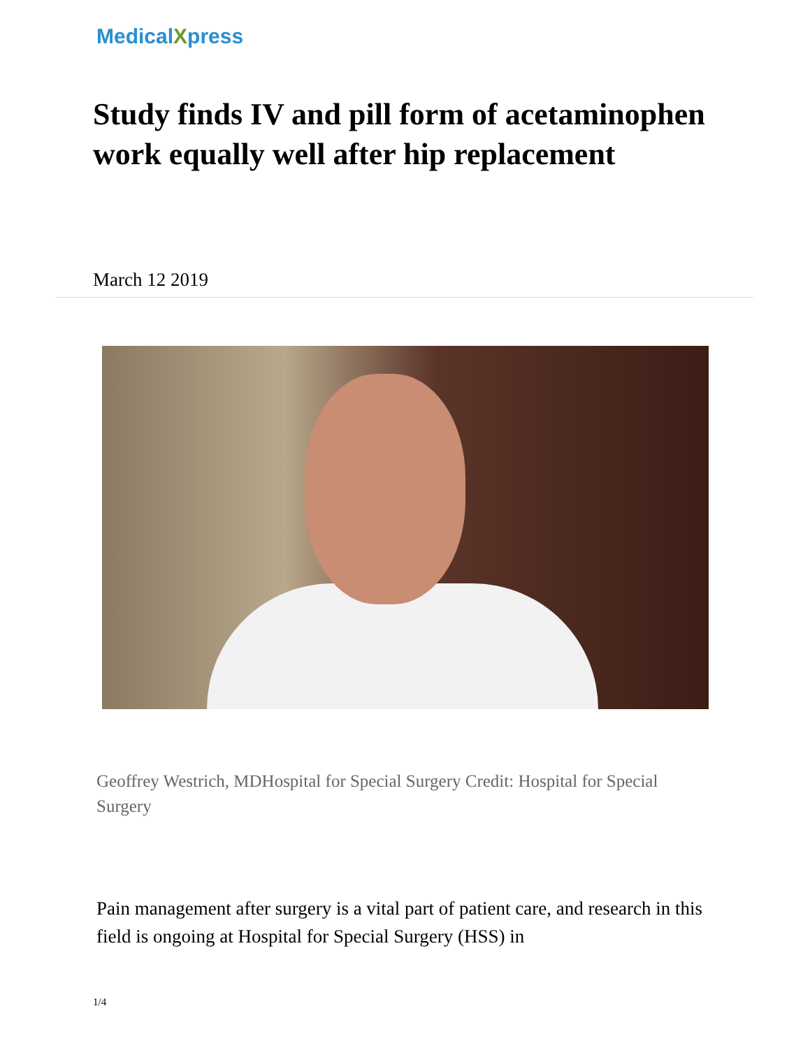MedicalXpress
Study finds IV and pill form of acetaminophen work equally well after hip replacement
March 12 2019
Geoffrey Westrich, MDHospital for Special Surgery Credit: Hospital for Special Surgery
Pain management after surgery is a vital part of patient care, and research in this field is ongoing at Hospital for Special Surgery (HSS) in
1/4